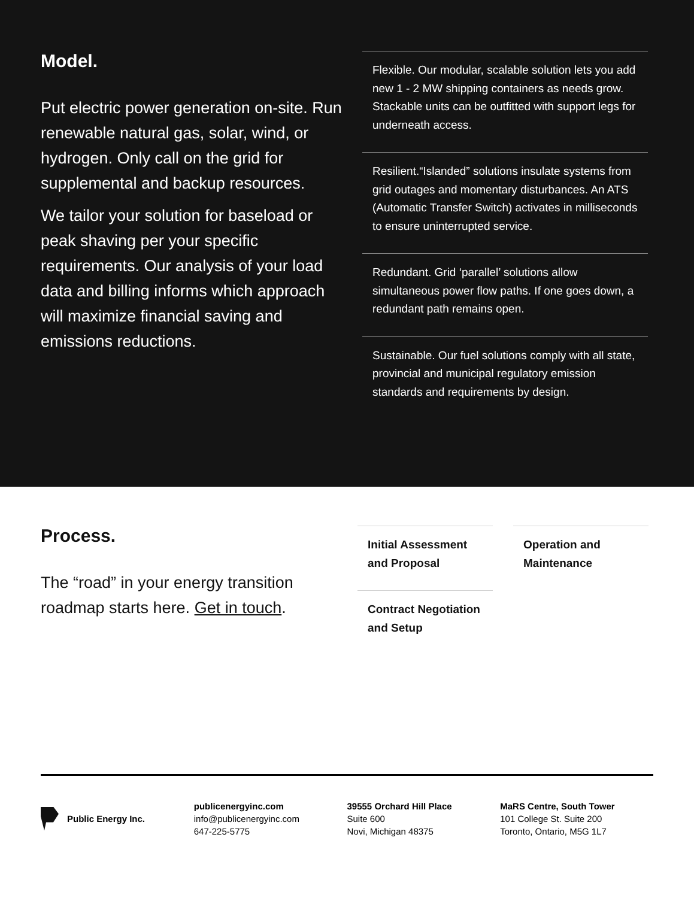Model.
Put electric power generation on-site. Run renewable natural gas, solar, wind, or hydrogen. Only call on the grid for supplemental and backup resources.
We tailor your solution for baseload or peak shaving per your specific requirements. Our analysis of your load data and billing informs which approach will maximize financial saving and emissions reductions.
Flexible. Our modular, scalable solution lets you add new 1 - 2 MW shipping containers as needs grow. Stackable units can be outfitted with support legs for underneath access.
Resilient.“Islanded” solutions insulate systems from grid outages and momentary disturbances. An ATS (Automatic Transfer Switch) activates in milliseconds to ensure uninterrupted service.
Redundant. Grid ‘parallel’ solutions allow simultaneous power flow paths. If one goes down, a redundant path remains open.
Sustainable. Our fuel solutions comply with all state, provincial and municipal regulatory emission standards and requirements by design.
Process.
The “road” in your energy transition roadmap starts here. Get in touch.
Initial Assessment and Proposal
Operation and Maintenance
Contract Negotiation and Setup
Public Energy Inc. publicenergyinc.com
info@publicenergyinc.com
647-225-5775
39555 Orchard Hill Place
Suite 600
Novi, Michigan 48375
MaRS Centre, South Tower
101 College St. Suite 200
Toronto, Ontario, M5G 1L7